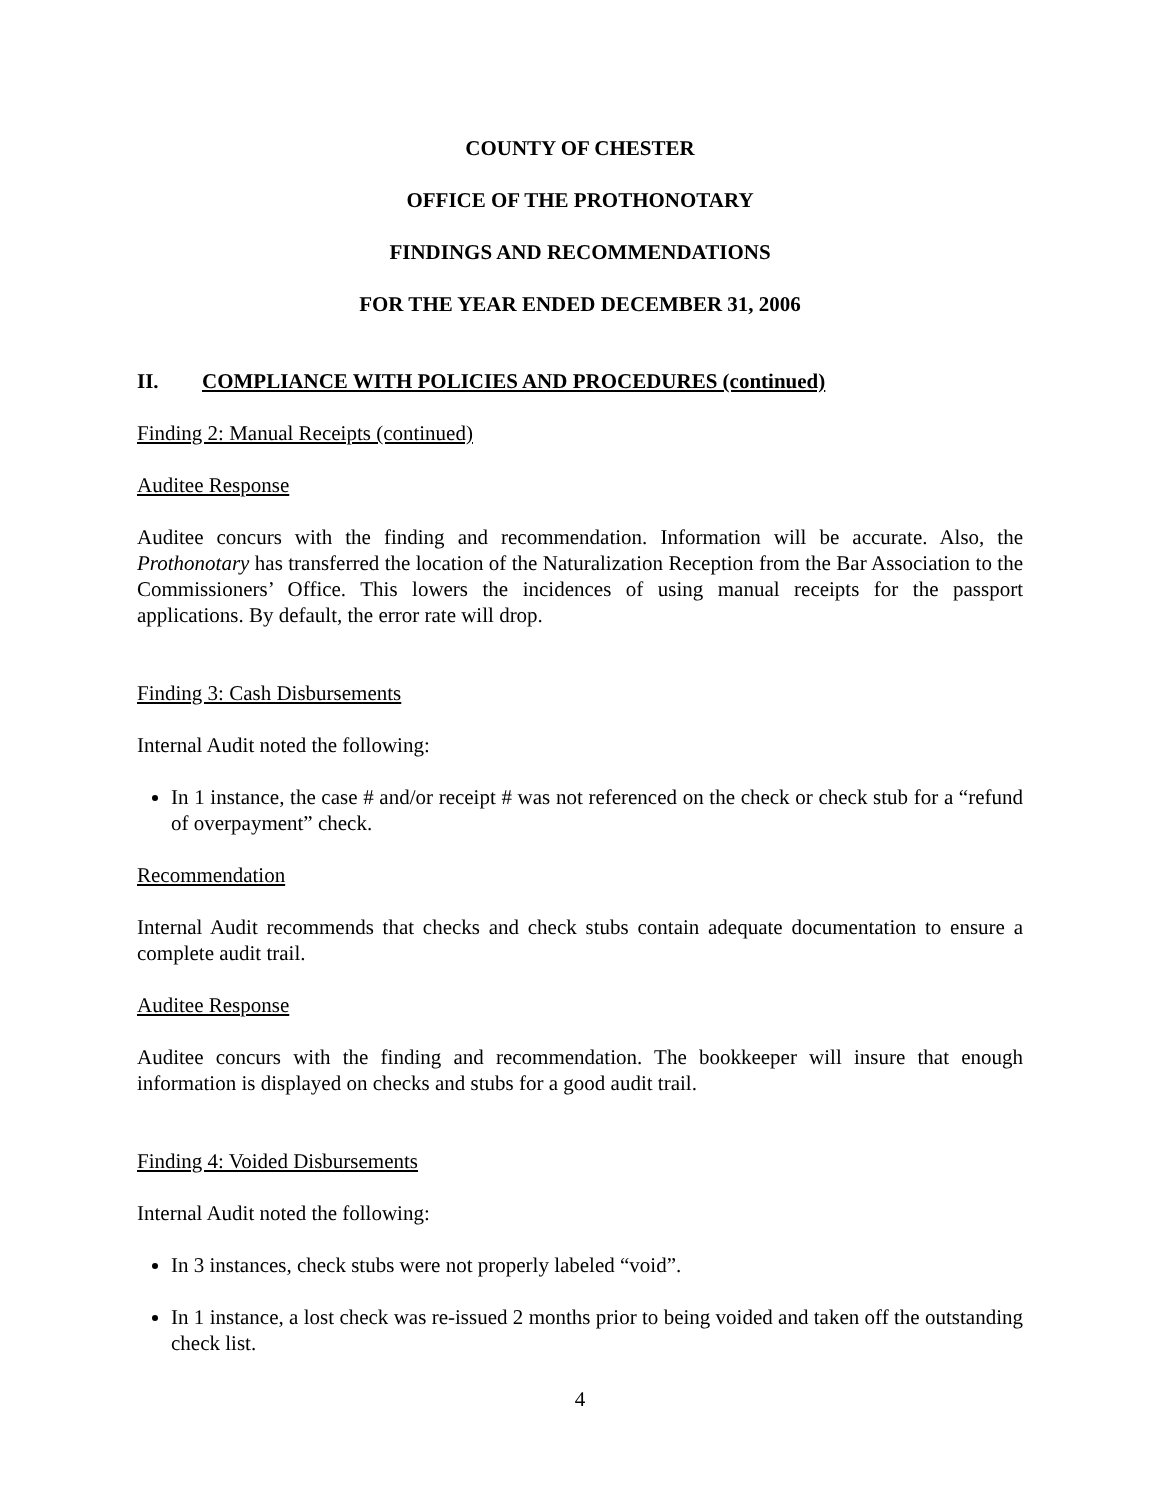COUNTY OF CHESTER
OFFICE OF THE PROTHONOTARY
FINDINGS AND RECOMMENDATIONS
FOR THE YEAR ENDED DECEMBER 31, 2006
II. COMPLIANCE WITH POLICIES AND PROCEDURES (continued)
Finding 2: Manual Receipts (continued)
Auditee Response
Auditee concurs with the finding and recommendation. Information will be accurate. Also, the Prothonotary has transferred the location of the Naturalization Reception from the Bar Association to the Commissioners’ Office. This lowers the incidences of using manual receipts for the passport applications. By default, the error rate will drop.
Finding 3: Cash Disbursements
Internal Audit noted the following:
In 1 instance, the case # and/or receipt # was not referenced on the check or check stub for a “refund of overpayment” check.
Recommendation
Internal Audit recommends that checks and check stubs contain adequate documentation to ensure a complete audit trail.
Auditee Response
Auditee concurs with the finding and recommendation. The bookkeeper will insure that enough information is displayed on checks and stubs for a good audit trail.
Finding 4: Voided Disbursements
Internal Audit noted the following:
In 3 instances, check stubs were not properly labeled “void”.
In 1 instance, a lost check was re-issued 2 months prior to being voided and taken off the outstanding check list.
4